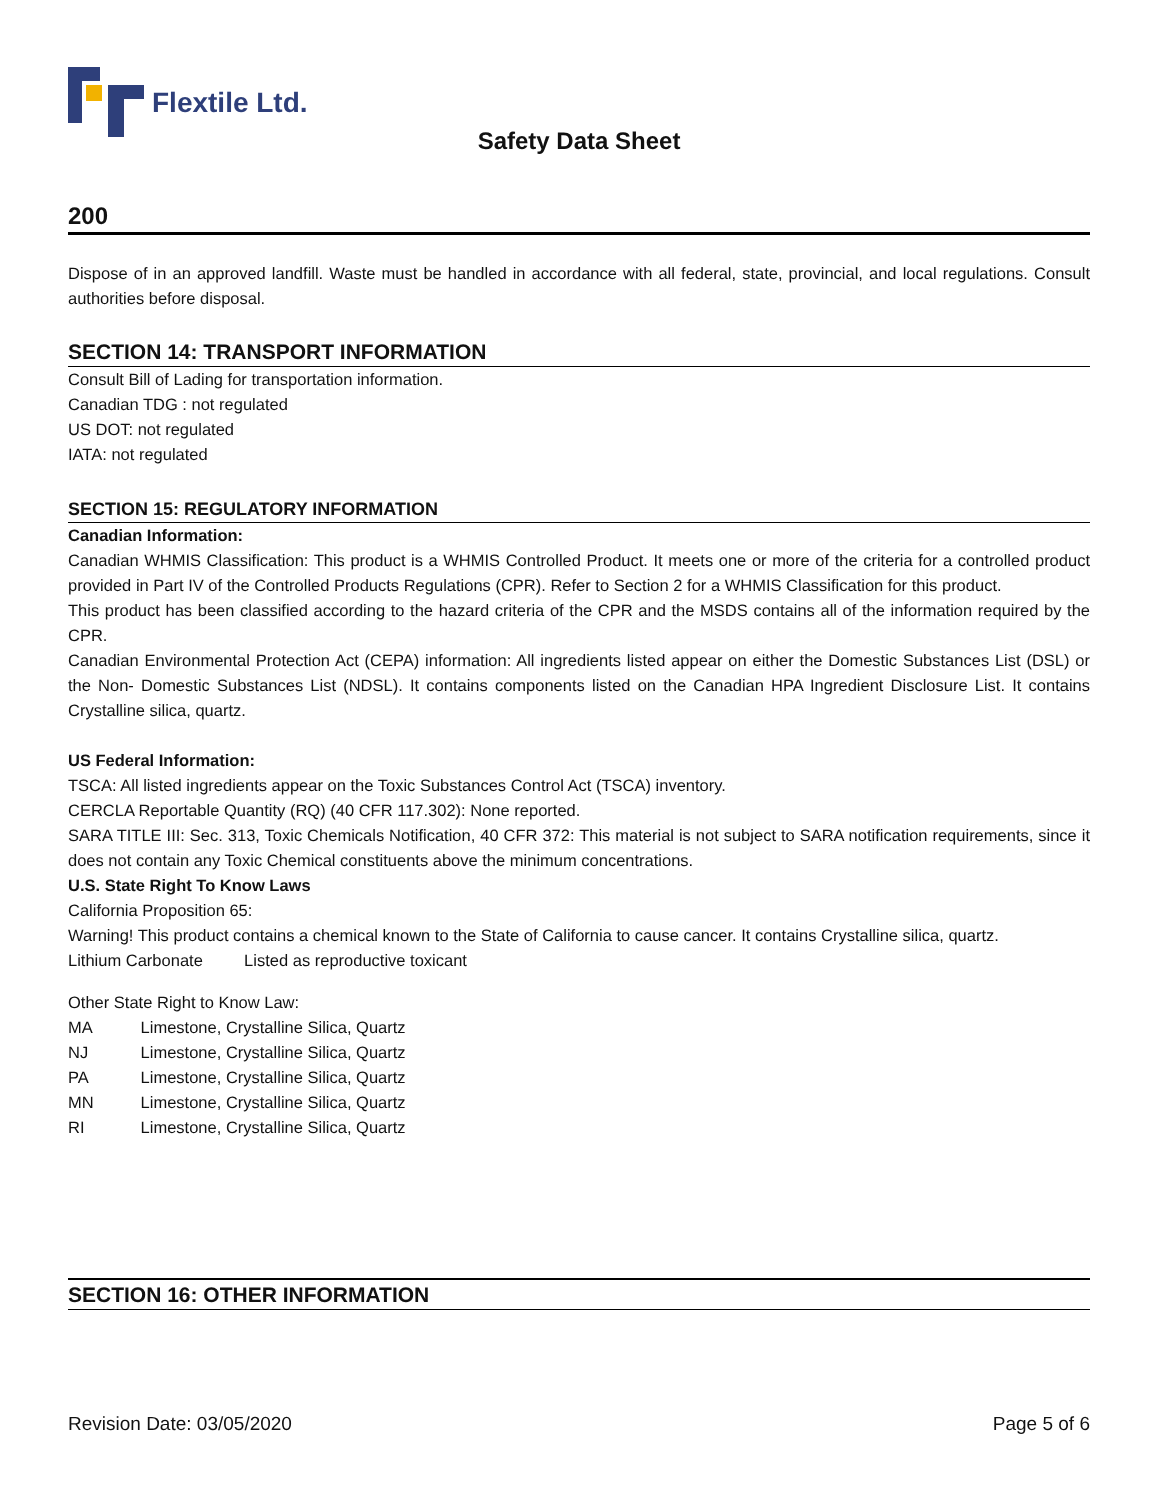Flextile Ltd.
Safety Data Sheet
200
Dispose of in an approved landfill. Waste must be handled in accordance with all federal, state, provincial, and local regulations. Consult authorities before disposal.
SECTION 14: TRANSPORT INFORMATION
Consult Bill of Lading for transportation information.
Canadian TDG : not regulated
US DOT: not regulated
IATA: not regulated
SECTION 15: REGULATORY INFORMATION
Canadian Information:
Canadian WHMIS Classification: This product is a WHMIS Controlled Product. It meets one or more of the criteria for a controlled product provided in Part IV of the Controlled Products Regulations (CPR). Refer to Section 2 for a WHMIS Classification for this product.
This product has been classified according to the hazard criteria of the CPR and the MSDS contains all of the information required by the CPR.
Canadian Environmental Protection Act (CEPA) information: All ingredients listed appear on either the Domestic Substances List (DSL) or the Non- Domestic Substances List (NDSL). It contains components listed on the Canadian HPA Ingredient Disclosure List. It contains Crystalline silica, quartz.
US Federal Information:
TSCA: All listed ingredients appear on the Toxic Substances Control Act (TSCA) inventory.
CERCLA Reportable Quantity (RQ) (40 CFR 117.302): None reported.
SARA TITLE III: Sec. 313, Toxic Chemicals Notification, 40 CFR 372: This material is not subject to SARA notification requirements, since it does not contain any Toxic Chemical constituents above the minimum concentrations.
U.S. State Right To Know Laws
California Proposition 65:
Warning! This product contains a chemical known to the State of California to cause cancer. It contains Crystalline silica, quartz.
Lithium Carbonate Listed as reproductive toxicant
Other State Right to Know Law:
MA Limestone, Crystalline Silica, Quartz
NJ Limestone, Crystalline Silica, Quartz
PA Limestone, Crystalline Silica, Quartz
MN Limestone, Crystalline Silica, Quartz
RI Limestone, Crystalline Silica, Quartz
SECTION 16: OTHER INFORMATION
Revision Date: 03/05/2020 Page 5 of 6